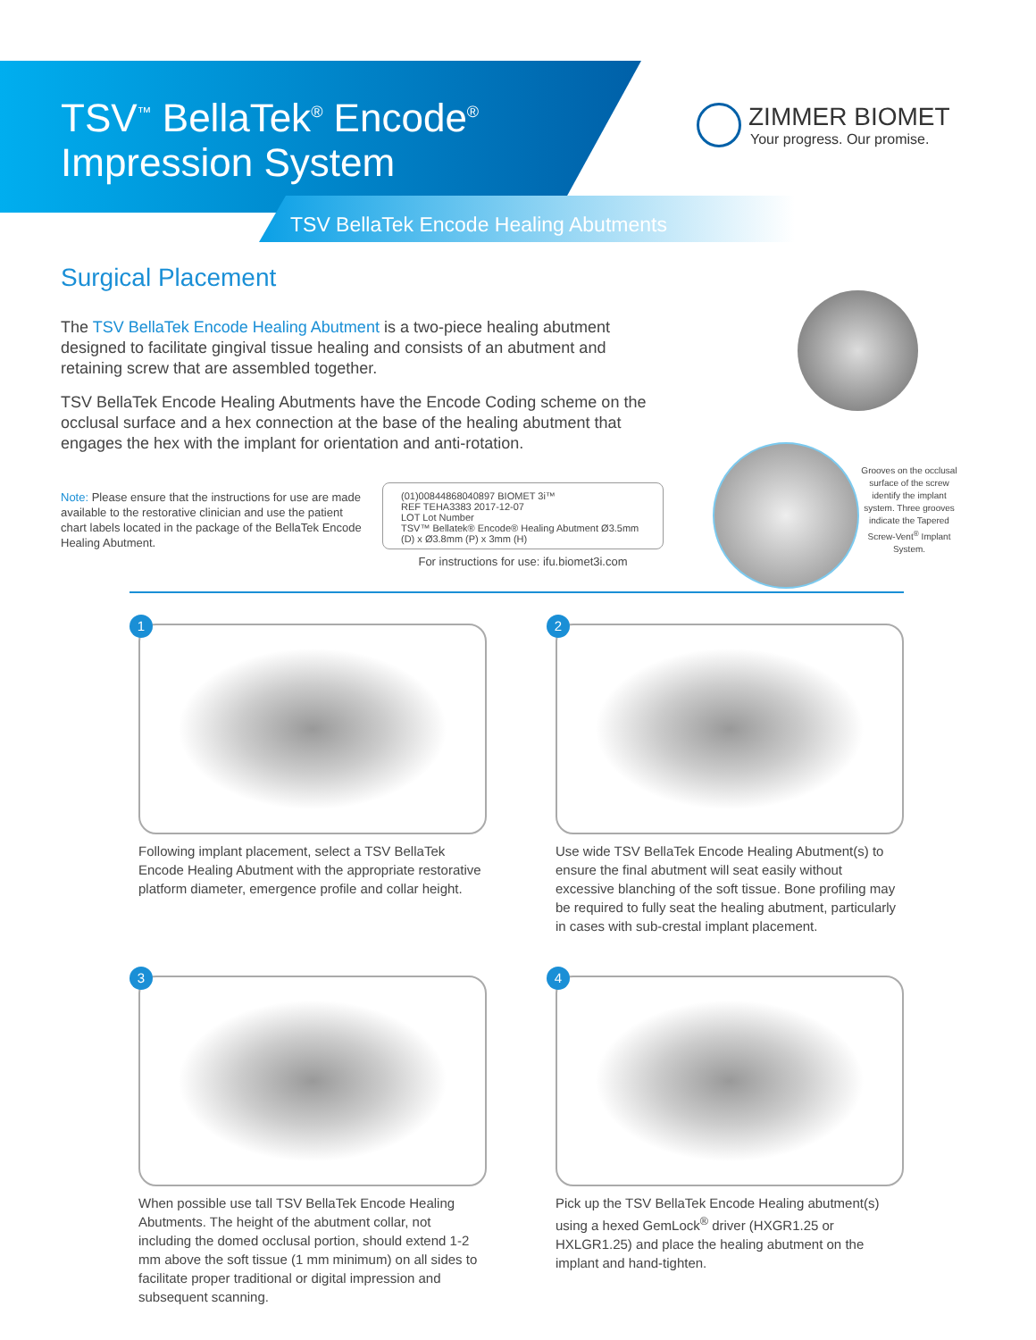TSV<sup>™</sup> BellaTek<sup>®</sup> Encode<sup>®</sup>
Impression System
TSV BellaTek Encode Healing Abutments
ZIMMER BIOMET
Your progress. Our promise.
Surgical Placement
The TSV BellaTek Encode Healing Abutment is a two-piece healing abutment designed to facilitate gingival tissue healing and consists of an abutment and retaining screw that are assembled together.
TSV BellaTek Encode Healing Abutments have the Encode Coding scheme on the occlusal surface and a hex connection at the base of the healing abutment that engages the hex with the implant for orientation and anti-rotation.
Note: Please ensure that the instructions for use are made available to the restorative clinician and use the patient chart labels located in the package of the BellaTek Encode Healing Abutment.
(01)00844868040897 BIOMET 3i™
REF TEHA3383 2017-12-07
LOT Lot Number
TSV™ Bellatek® Encode® Healing Abutment Ø3.5mm (D) x Ø3.8mm (P) x 3mm (H)
For instructions for use: ifu.biomet3i.com
Grooves on the occlusal surface of the screw identify the implant system. Three grooves indicate the Tapered Screw-Vent<sup>®</sup> Implant System.
1
Following implant placement, select a TSV BellaTek Encode Healing Abutment with the appropriate restorative platform diameter, emergence profile and collar height.
2
Use wide TSV BellaTek Encode Healing Abutment(s) to ensure the final abutment will seat easily without excessive blanching of the soft tissue. Bone profiling may be required to fully seat the healing abutment, particularly in cases with sub-crestal implant placement.
3
When possible use tall TSV BellaTek Encode Healing Abutments. The height of the abutment collar, not including the domed occlusal portion, should extend 1-2 mm above the soft tissue (1 mm minimum) on all sides to facilitate proper traditional or digital impression and subsequent scanning.
4
Pick up the TSV BellaTek Encode Healing abutment(s) using a hexed GemLock<sup>®</sup> driver (HXGR1.25 or HXLGR1.25) and place the healing abutment on the implant and hand-tighten.